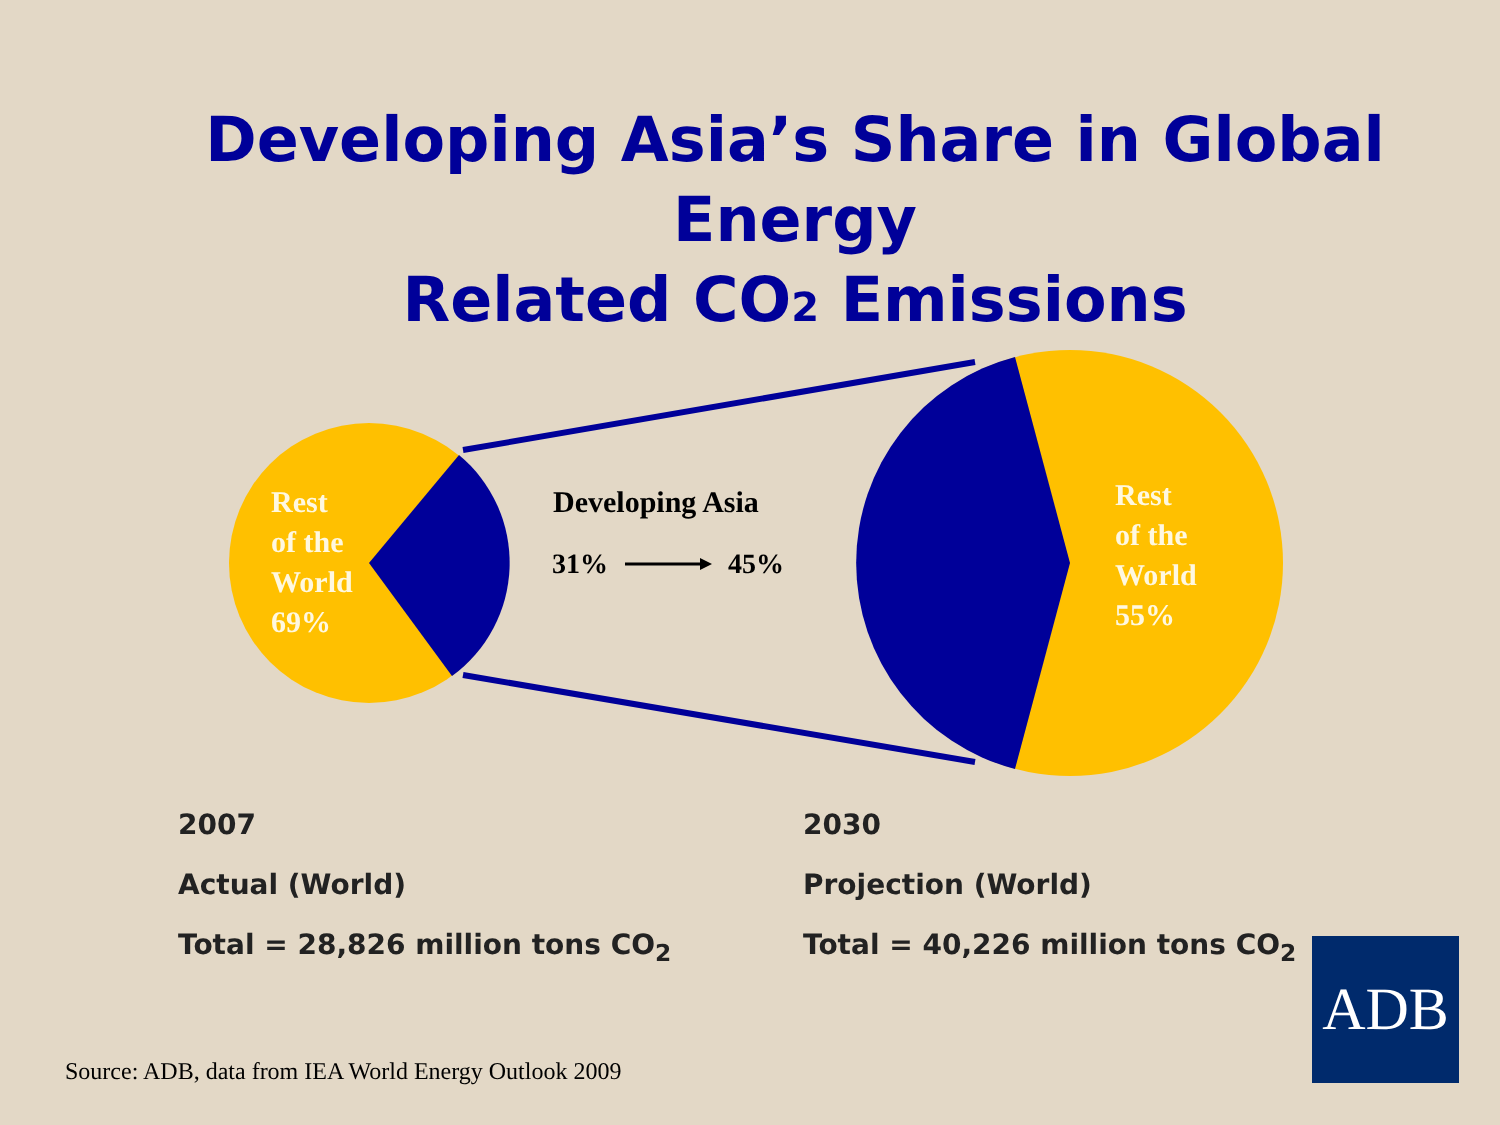Developing Asia’s Share in Global Energy
Related CO2 Emissions
Rest
of the
World
69%
Rest
of the
World
55%
Developing Asia
31% 45%
2007
Actual (World)
Total = 28,826 million tons CO<sub>2</sub>
2030
Projection (World)
Total = 40,226 million tons CO<sub>2</sub>
Source: ADB, data from IEA World Energy Outlook 2009
ADB